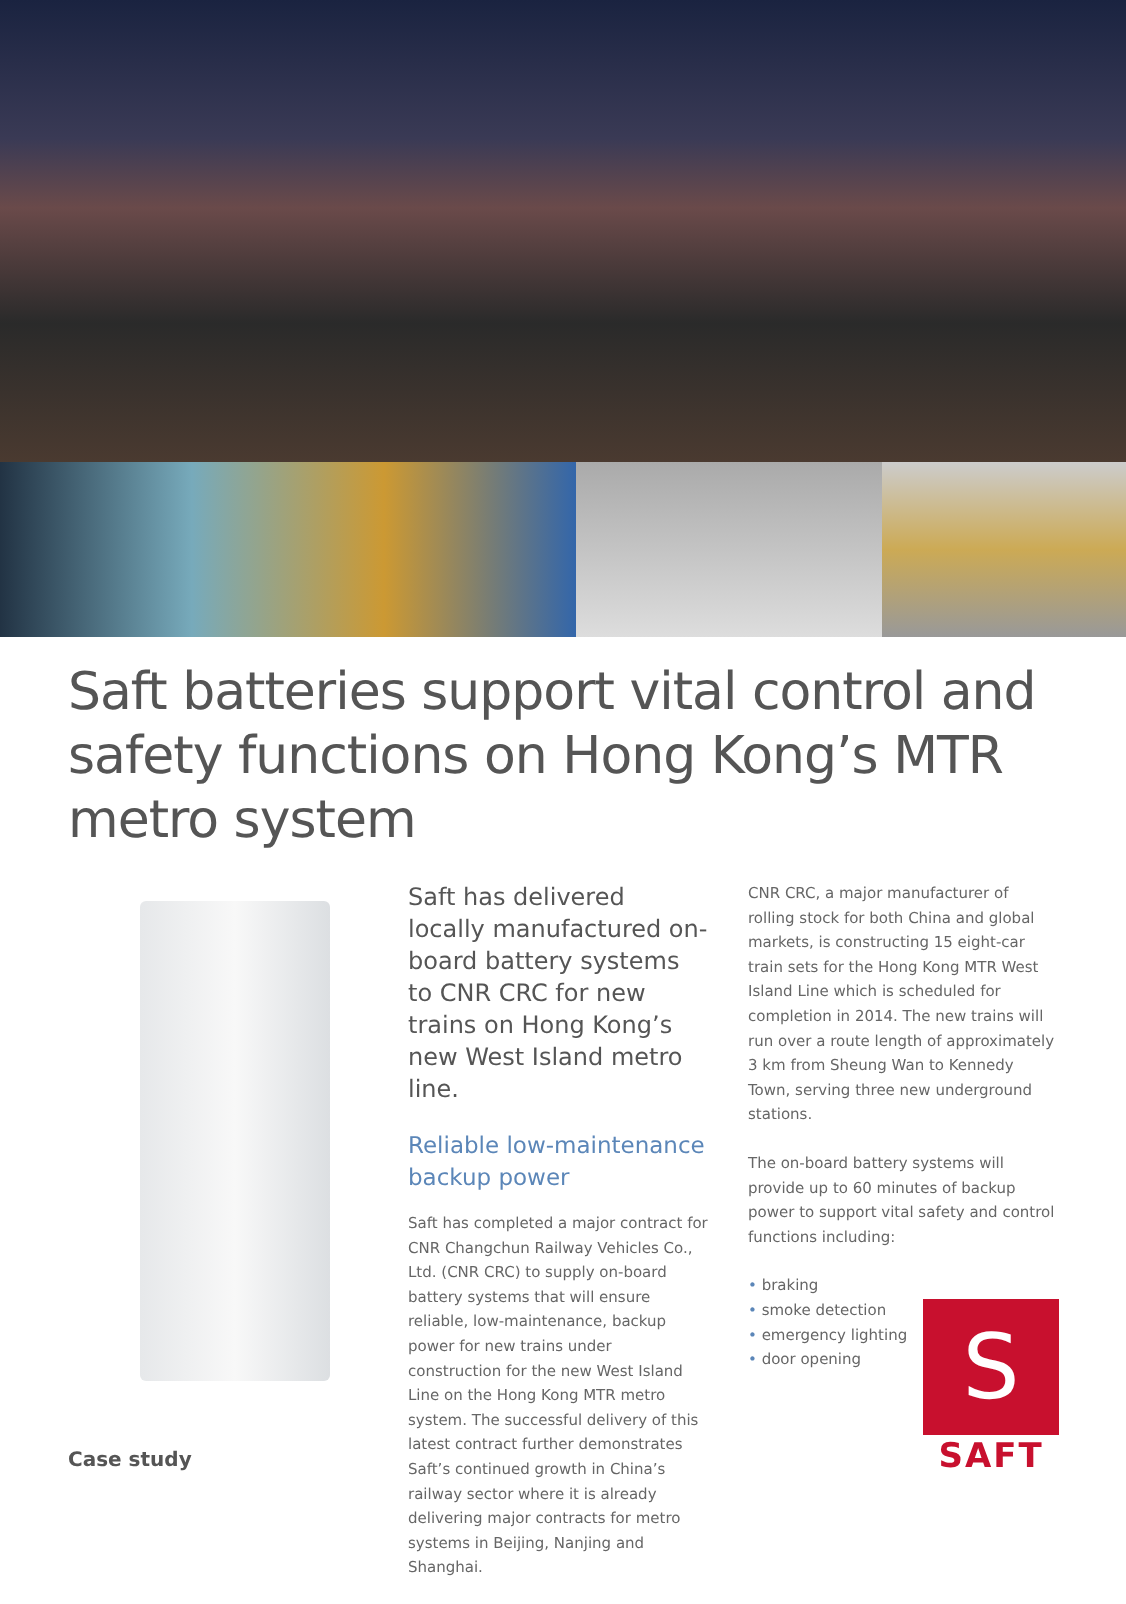Saft batteries support vital control and safety functions on Hong Kong’s MTR metro system
Case study
Saft has delivered locally manufactured on-board battery systems to CNR CRC for new trains on Hong Kong’s new West Island metro line.
Reliable low-maintenance backup power
Saft has completed a major contract for CNR Changchun Railway Vehicles Co., Ltd. (CNR CRC) to supply on-board battery systems that will ensure reliable, low-maintenance, backup power for new trains under construction for the new West Island Line on the Hong Kong MTR metro system. The successful delivery of this latest contract further demonstrates Saft’s continued growth in China’s railway sector where it is already delivering major contracts for metro systems in Beijing, Nanjing and Shanghai.
CNR CRC, a major manufacturer of rolling stock for both China and global markets, is constructing 15 eight-car train sets for the Hong Kong MTR West Island Line which is scheduled for completion in 2014. The new trains will run over a route length of approximately 3 km from Sheung Wan to Kennedy Town, serving three new underground stations.
The on-board battery systems will provide up to 60 minutes of backup power to support vital safety and control functions including:
• braking
• smoke detection
• emergency lighting
• door opening
S
SAFT